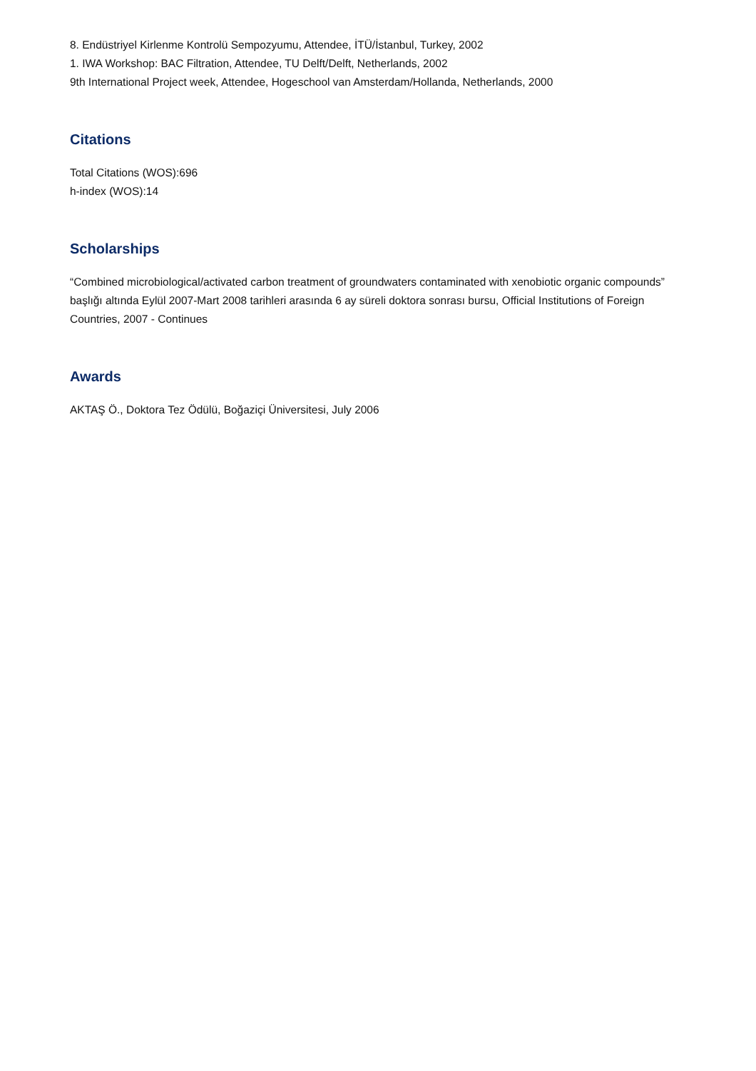8. Endüstriyel Kirlenme Kontrolü Sempozyumu, Attendee, İTÜ/İstanbul, Turkey, 2002
1. IWA Workshop: BAC Filtration, Attendee, TU Delft/Delft, Netherlands, 2002
9th International Project week, Attendee, Hogeschool van Amsterdam/Hollanda, Netherlands, 2000
Citations
Total Citations (WOS):696
h-index (WOS):14
Scholarships
“Combined microbiological/activated carbon treatment of groundwaters contaminated with xenobiotic organic compounds” başlığı altında Eylül 2007-Mart 2008 tarihleri arasında 6 ay süreli doktora sonrası bursu, Official Institutions of Foreign Countries, 2007 - Continues
Awards
AKTAŞ Ö., Doktora Tez Ödülü, Boğaziçi Üniversitesi, July 2006